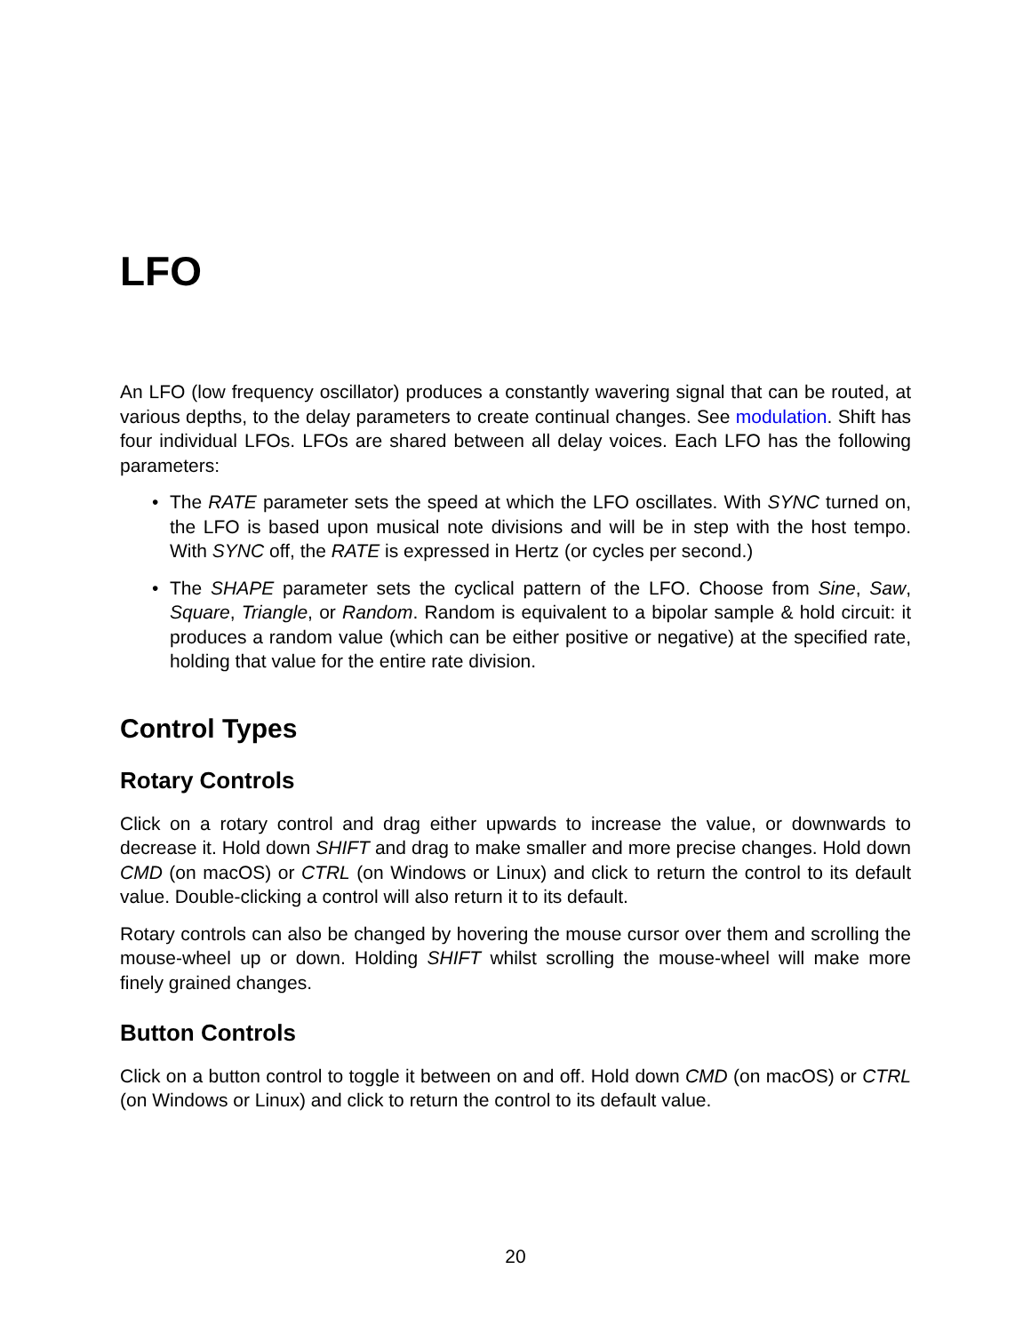LFO
An LFO (low frequency oscillator) produces a constantly wavering signal that can be routed, at various depths, to the delay parameters to create continual changes. See modulation. Shift has four individual LFOs. LFOs are shared between all delay voices. Each LFO has the following parameters:
• The RATE parameter sets the speed at which the LFO oscillates. With SYNC turned on, the LFO is based upon musical note divisions and will be in step with the host tempo. With SYNC off, the RATE is expressed in Hertz (or cycles per second.)
• The SHAPE parameter sets the cyclical pattern of the LFO. Choose from Sine, Saw, Square, Triangle, or Random. Random is equivalent to a bipolar sample & hold circuit: it produces a random value (which can be either positive or negative) at the specified rate, holding that value for the entire rate division.
Control Types
Rotary Controls
Click on a rotary control and drag either upwards to increase the value, or downwards to decrease it. Hold down SHIFT and drag to make smaller and more precise changes. Hold down CMD (on macOS) or CTRL (on Windows or Linux) and click to return the control to its default value. Double-clicking a control will also return it to its default.
Rotary controls can also be changed by hovering the mouse cursor over them and scrolling the mouse-wheel up or down. Holding SHIFT whilst scrolling the mouse-wheel will make more finely grained changes.
Button Controls
Click on a button control to toggle it between on and off. Hold down CMD (on macOS) or CTRL (on Windows or Linux) and click to return the control to its default value.
20